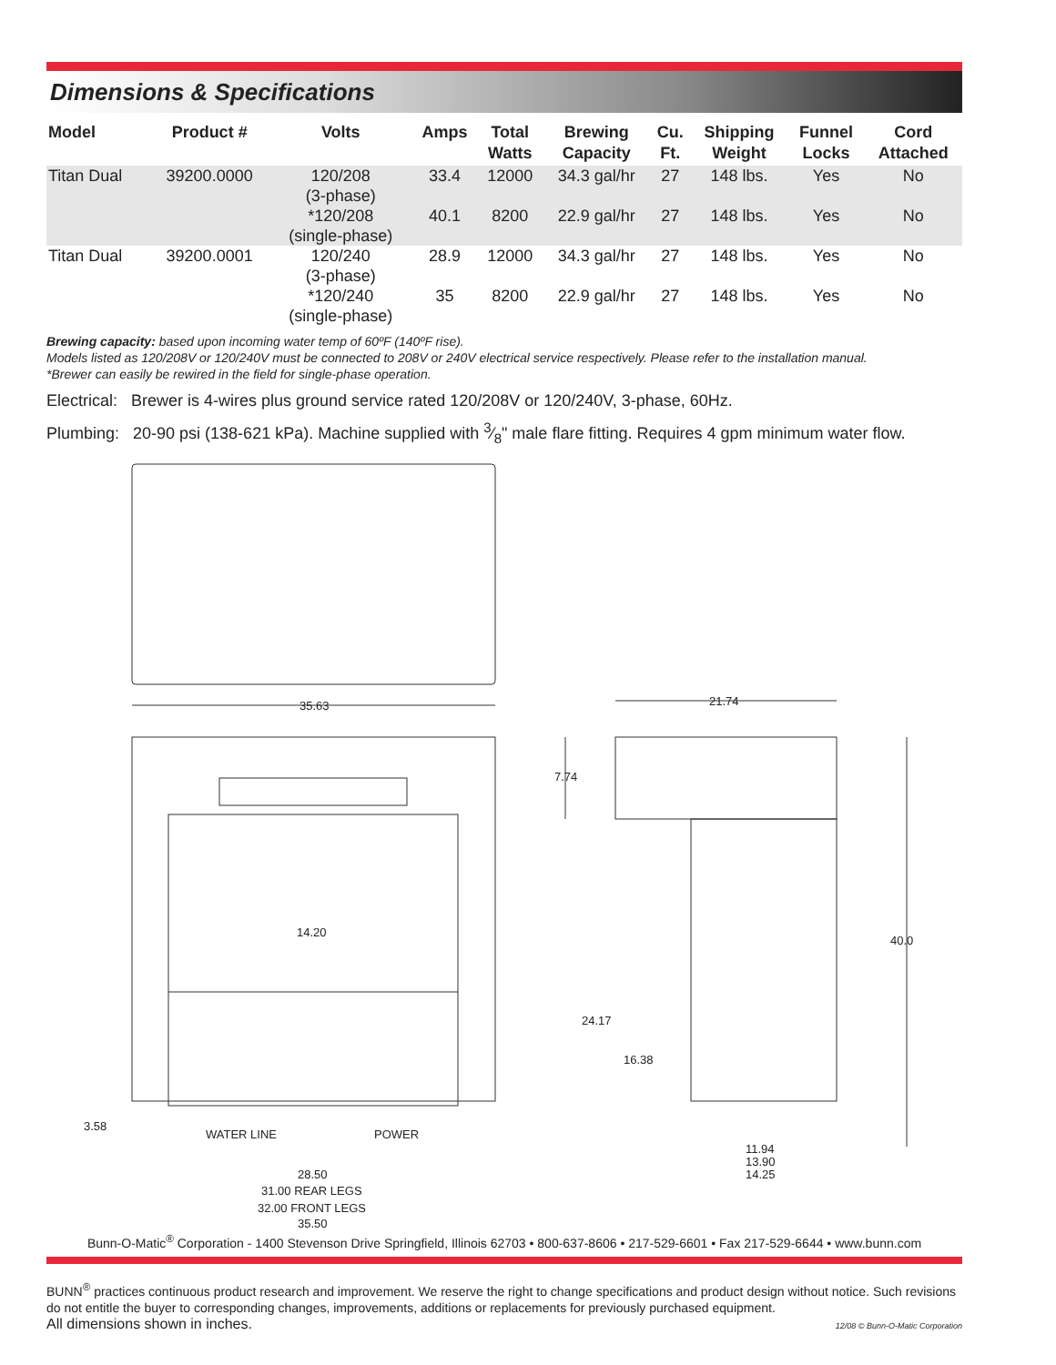Dimensions & Specifications
| Model | Product # | Volts | Amps | Total Watts | Brewing Capacity | Cu. Ft. | Shipping Weight | Funnel Locks | Cord Attached |
| --- | --- | --- | --- | --- | --- | --- | --- | --- | --- |
| Titan Dual | 39200.0000 | 120/208 (3-phase) | 33.4 | 12000 | 34.3 gal/hr | 27 | 148 lbs. | Yes | No |
| | | *120/208 (single-phase) | 40.1 | 8200 | 22.9 gal/hr | 27 | 148 lbs. | Yes | No |
| Titan Dual | 39200.0001 | 120/240 (3-phase) | 28.9 | 12000 | 34.3 gal/hr | 27 | 148 lbs. | Yes | No |
| | | *120/240 (single-phase) | 35 | 8200 | 22.9 gal/hr | 27 | 148 lbs. | Yes | No |
Brewing capacity: based upon incoming water temp of 60ºF (140ºF rise).
Models listed as 120/208V or 120/240V must be connected to 208V or 240V electrical service respectively. Please refer to the installation manual.
*Brewer can easily be rewired in the field for single-phase operation.
Electrical: Brewer is 4-wires plus ground service rated 120/208V or 120/240V, 3-phase, 60Hz.
Plumbing: 20-90 psi (138-621 kPa). Machine supplied with 3⁄8" male flare fitting. Requires 4 gpm minimum water flow.
35.63
21.74
7.74
40.0
14.20
24.17
16.38
3.58
WATER LINE
POWER
28.50
31.00 REAR LEGS
32.00 FRONT LEGS
35.50
11.94
13.90
14.25
Bunn-O-Matic<sup>®</sup> Corporation - 1400 Stevenson Drive Springfield, Illinois 62703 • 800-637-8606 • 217-529-6601 • Fax 217-529-6644 • www.bunn.com
BUNN<sup>®</sup> practices continuous product research and improvement. We reserve the right to change specifications and product design without notice. Such revisions do not entitle the buyer to corresponding changes, improvements, additions or replacements for previously purchased equipment.
All dimensions shown in inches. 12/08 © Bunn-O-Matic Corporation